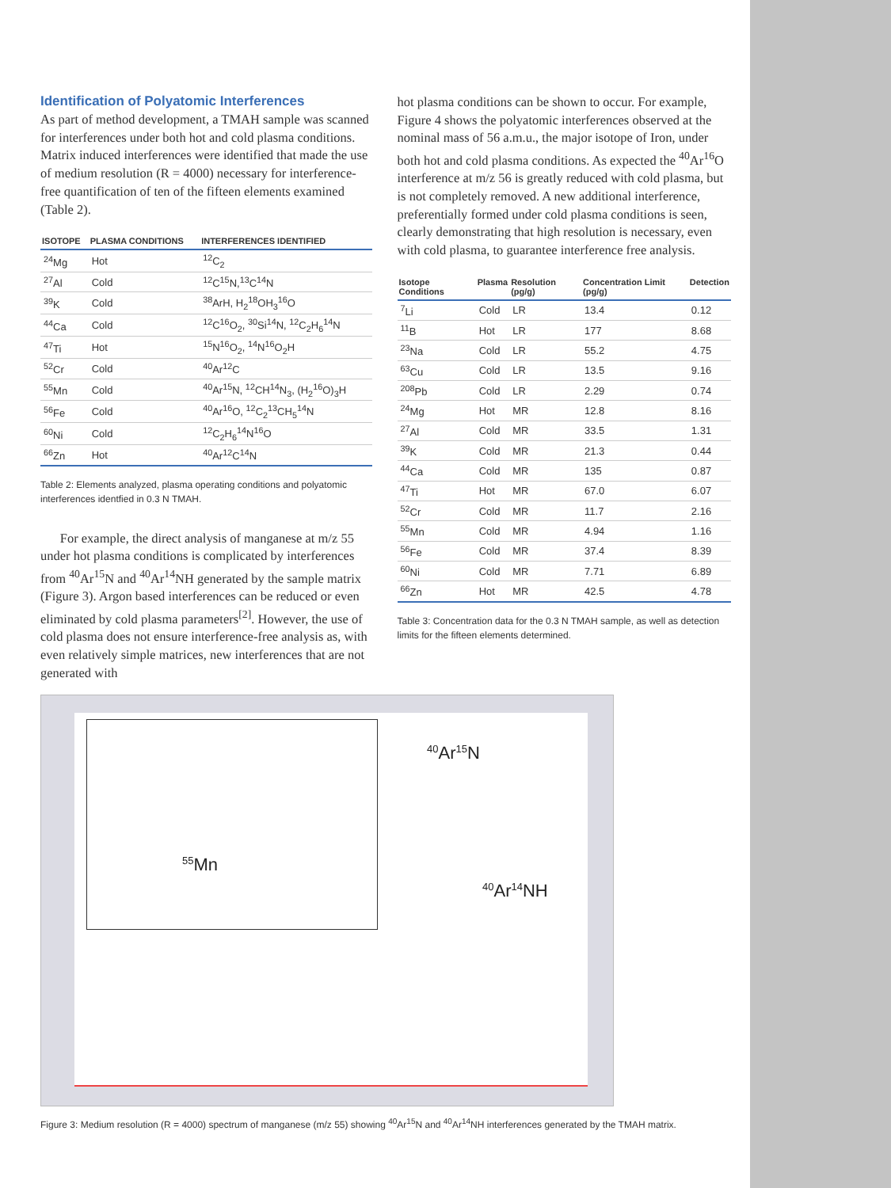Identification of Polyatomic Interferences
As part of method development, a TMAH sample was scanned for interferences under both hot and cold plasma conditions. Matrix induced interferences were identified that made the use of medium resolution (R = 4000) necessary for interference-free quantification of ten of the fifteen elements examined (Table 2).
| ISOTOPE | PLASMA CONDITIONS | INTERFERENCES IDENTIFIED |
| --- | --- | --- |
| <sup>24</sup>Mg | Hot | <sup>12</sup>C<sub>2</sub> |
| <sup>27</sup>Al | Cold | <sup>12</sup>C<sup>15</sup>N,<sup>13</sup>C<sup>14</sup>N |
| <sup>39</sup>K | Cold | <sup>38</sup>ArH, H<sub>2</sub><sup>18</sup>OH<sub>3</sub><sup>16</sup>O |
| <sup>44</sup>Ca | Cold | <sup>12</sup>C<sup>16</sup>O<sub>2</sub>, <sup>30</sup>Si<sup>14</sup>N, <sup>12</sup>C<sub>2</sub>H<sub>6</sub><sup>14</sup>N |
| <sup>47</sup>Ti | Hot | <sup>15</sup>N<sup>16</sup>O<sub>2</sub>, <sup>14</sup>N<sup>16</sup>O<sub>2</sub>H |
| <sup>52</sup>Cr | Cold | <sup>40</sup>Ar<sup>12</sup>C |
| <sup>55</sup>Mn | Cold | <sup>40</sup>Ar<sup>15</sup>N, <sup>12</sup>CH<sup>14</sup>N<sub>3</sub>, (H<sub>2</sub><sup>16</sup>O)<sub>3</sub>H |
| <sup>56</sup>Fe | Cold | <sup>40</sup>Ar<sup>16</sup>O, <sup>12</sup>C<sub>2</sub><sup>13</sup>CH<sub>5</sub><sup>14</sup>N |
| <sup>60</sup>Ni | Cold | <sup>12</sup>C<sub>2</sub>H<sub>6</sub><sup>14</sup>N<sup>16</sup>O |
| <sup>66</sup>Zn | Hot | <sup>40</sup>Ar<sup>12</sup>C<sup>14</sup>N |
Table 2: Elements analyzed, plasma operating conditions and polyatomic interferences identfied in 0.3 N TMAH.
For example, the direct analysis of manganese at m/z 55 under hot plasma conditions is complicated by interferences from <sup>40</sup>Ar<sup>15</sup>N and <sup>40</sup>Ar<sup>14</sup>NH generated by the sample matrix (Figure 3). Argon based interferences can be reduced or even eliminated by cold plasma parameters<sup>[2]</sup>. However, the use of cold plasma does not ensure interference-free analysis as, with even relatively simple matrices, new interferences that are not generated with
hot plasma conditions can be shown to occur. For example, Figure 4 shows the polyatomic interferences observed at the nominal mass of 56 a.m.u., the major isotope of Iron, under both hot and cold plasma conditions. As expected the <sup>40</sup>Ar<sup>16</sup>O interference at m/z 56 is greatly reduced with cold plasma, but is not completely removed. A new additional interference, preferentially formed under cold plasma conditions is seen, clearly demonstrating that high resolution is necessary, even with cold plasma, to guarantee interference free analysis.
| Isotope Conditions | Plasma | Resolution (pg/g) | Concentration Limit (pg/g) | Detection |
| --- | --- | --- | --- | --- |
| <sup>7</sup>Li | Cold | LR | 13.4 | 0.12 |
| <sup>11</sup>B | Hot | LR | 177 | 8.68 |
| <sup>23</sup>Na | Cold | LR | 55.2 | 4.75 |
| <sup>63</sup>Cu | Cold | LR | 13.5 | 9.16 |
| <sup>208</sup>Pb | Cold | LR | 2.29 | 0.74 |
| <sup>24</sup>Mg | Hot | MR | 12.8 | 8.16 |
| <sup>27</sup>Al | Cold | MR | 33.5 | 1.31 |
| <sup>39</sup>K | Cold | MR | 21.3 | 0.44 |
| <sup>44</sup>Ca | Cold | MR | 135 | 0.87 |
| <sup>47</sup>Ti | Hot | MR | 67.0 | 6.07 |
| <sup>52</sup>Cr | Cold | MR | 11.7 | 2.16 |
| <sup>55</sup>Mn | Cold | MR | 4.94 | 1.16 |
| <sup>56</sup>Fe | Cold | MR | 37.4 | 8.39 |
| <sup>60</sup>Ni | Cold | MR | 7.71 | 6.89 |
| <sup>66</sup>Zn | Hot | MR | 42.5 | 4.78 |
Table 3: Concentration data for the 0.3 N TMAH sample, as well as detection limits for the fifteen elements determined.
<sup>55</sup>Mn
<sup>40</sup>Ar<sup>15</sup>N
<sup>40</sup>Ar<sup>14</sup>NH
Figure 3: Medium resolution (R = 4000) spectrum of manganese (m/z 55) showing <sup>40</sup>Ar<sup>15</sup>N and <sup>40</sup>Ar<sup>14</sup>NH interferences generated by the TMAH matrix.